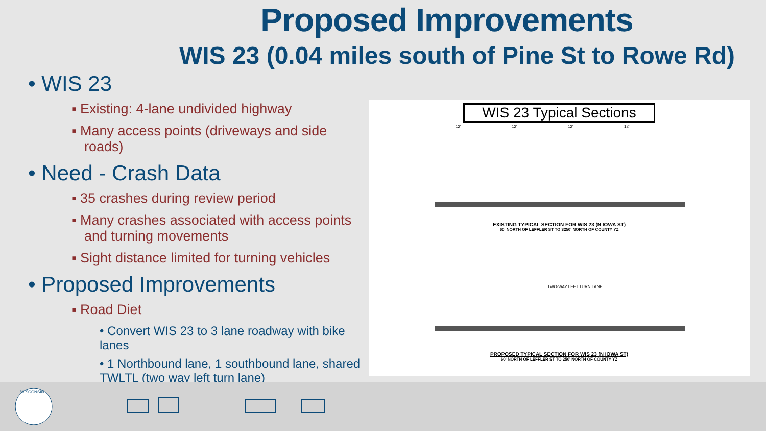Proposed Improvements
WIS 23 (0.04 miles south of Pine St to Rowe Rd)
• WIS 23
▪ Existing: 4-lane undivided highway
▪ Many access points (driveways and side roads)
• Need - Crash Data
▪ 35 crashes during review period
▪ Many crashes associated with access points and turning movements
▪ Sight distance limited for turning vehicles
• Proposed Improvements
▪ Road Diet
• Convert WIS 23 to 3 lane roadway with bike lanes
• 1 Northbound lane, 1 southbound lane, shared TWLTL (two way left turn lane)
WIS 23 Typical Sections
12'
12'
12'
12'
EXISTING TYPICAL SECTION FOR WIS 23 (N IOWA ST)
60' NORTH OF LEFFLER ST TO 3250' NORTH OF COUNTY YZ
TWO-WAY LEFT TURN LANE
PROPOSED TYPICAL SECTION FOR WIS 23 (N IOWA ST)
60' NORTH OF LEFFLER ST TO 250' NORTH OF COUNTY YZ
WISCONSIN